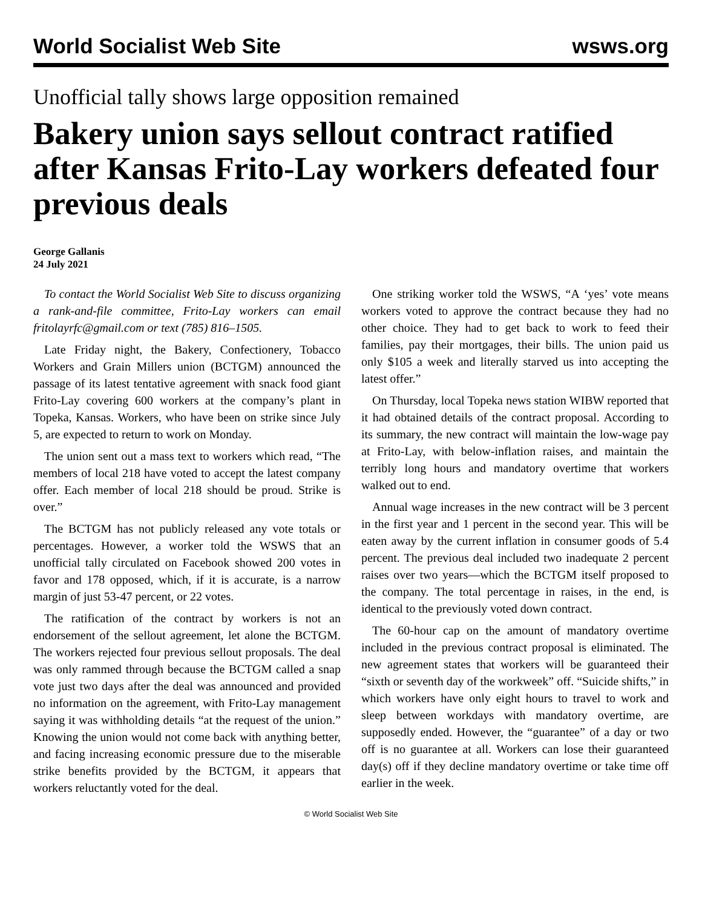World Socialist Web Site wsws.org
Unofficial tally shows large opposition remained
Bakery union says sellout contract ratified after Kansas Frito-Lay workers defeated four previous deals
George Gallanis
24 July 2021
To contact the World Socialist Web Site to discuss organizing a rank-and-file committee, Frito-Lay workers can email fritolayrfc@gmail.com or text (785) 816–1505.
Late Friday night, the Bakery, Confectionery, Tobacco Workers and Grain Millers union (BCTGM) announced the passage of its latest tentative agreement with snack food giant Frito-Lay covering 600 workers at the company’s plant in Topeka, Kansas. Workers, who have been on strike since July 5, are expected to return to work on Monday.
The union sent out a mass text to workers which read, “The members of local 218 have voted to accept the latest company offer. Each member of local 218 should be proud. Strike is over.”
The BCTGM has not publicly released any vote totals or percentages. However, a worker told the WSWS that an unofficial tally circulated on Facebook showed 200 votes in favor and 178 opposed, which, if it is accurate, is a narrow margin of just 53-47 percent, or 22 votes.
The ratification of the contract by workers is not an endorsement of the sellout agreement, let alone the BCTGM. The workers rejected four previous sellout proposals. The deal was only rammed through because the BCTGM called a snap vote just two days after the deal was announced and provided no information on the agreement, with Frito-Lay management saying it was withholding details “at the request of the union.” Knowing the union would not come back with anything better, and facing increasing economic pressure due to the miserable strike benefits provided by the BCTGM, it appears that workers reluctantly voted for the deal.
One striking worker told the WSWS, “A ‘yes’ vote means workers voted to approve the contract because they had no other choice. They had to get back to work to feed their families, pay their mortgages, their bills. The union paid us only $105 a week and literally starved us into accepting the latest offer.”
On Thursday, local Topeka news station WIBW reported that it had obtained details of the contract proposal. According to its summary, the new contract will maintain the low-wage pay at Frito-Lay, with below-inflation raises, and maintain the terribly long hours and mandatory overtime that workers walked out to end.
Annual wage increases in the new contract will be 3 percent in the first year and 1 percent in the second year. This will be eaten away by the current inflation in consumer goods of 5.4 percent. The previous deal included two inadequate 2 percent raises over two years—which the BCTGM itself proposed to the company. The total percentage in raises, in the end, is identical to the previously voted down contract.
The 60-hour cap on the amount of mandatory overtime included in the previous contract proposal is eliminated. The new agreement states that workers will be guaranteed their “sixth or seventh day of the workweek” off. “Suicide shifts,” in which workers have only eight hours to travel to work and sleep between workdays with mandatory overtime, are supposedly ended. However, the “guarantee” of a day or two off is no guarantee at all. Workers can lose their guaranteed day(s) off if they decline mandatory overtime or take time off earlier in the week.
© World Socialist Web Site